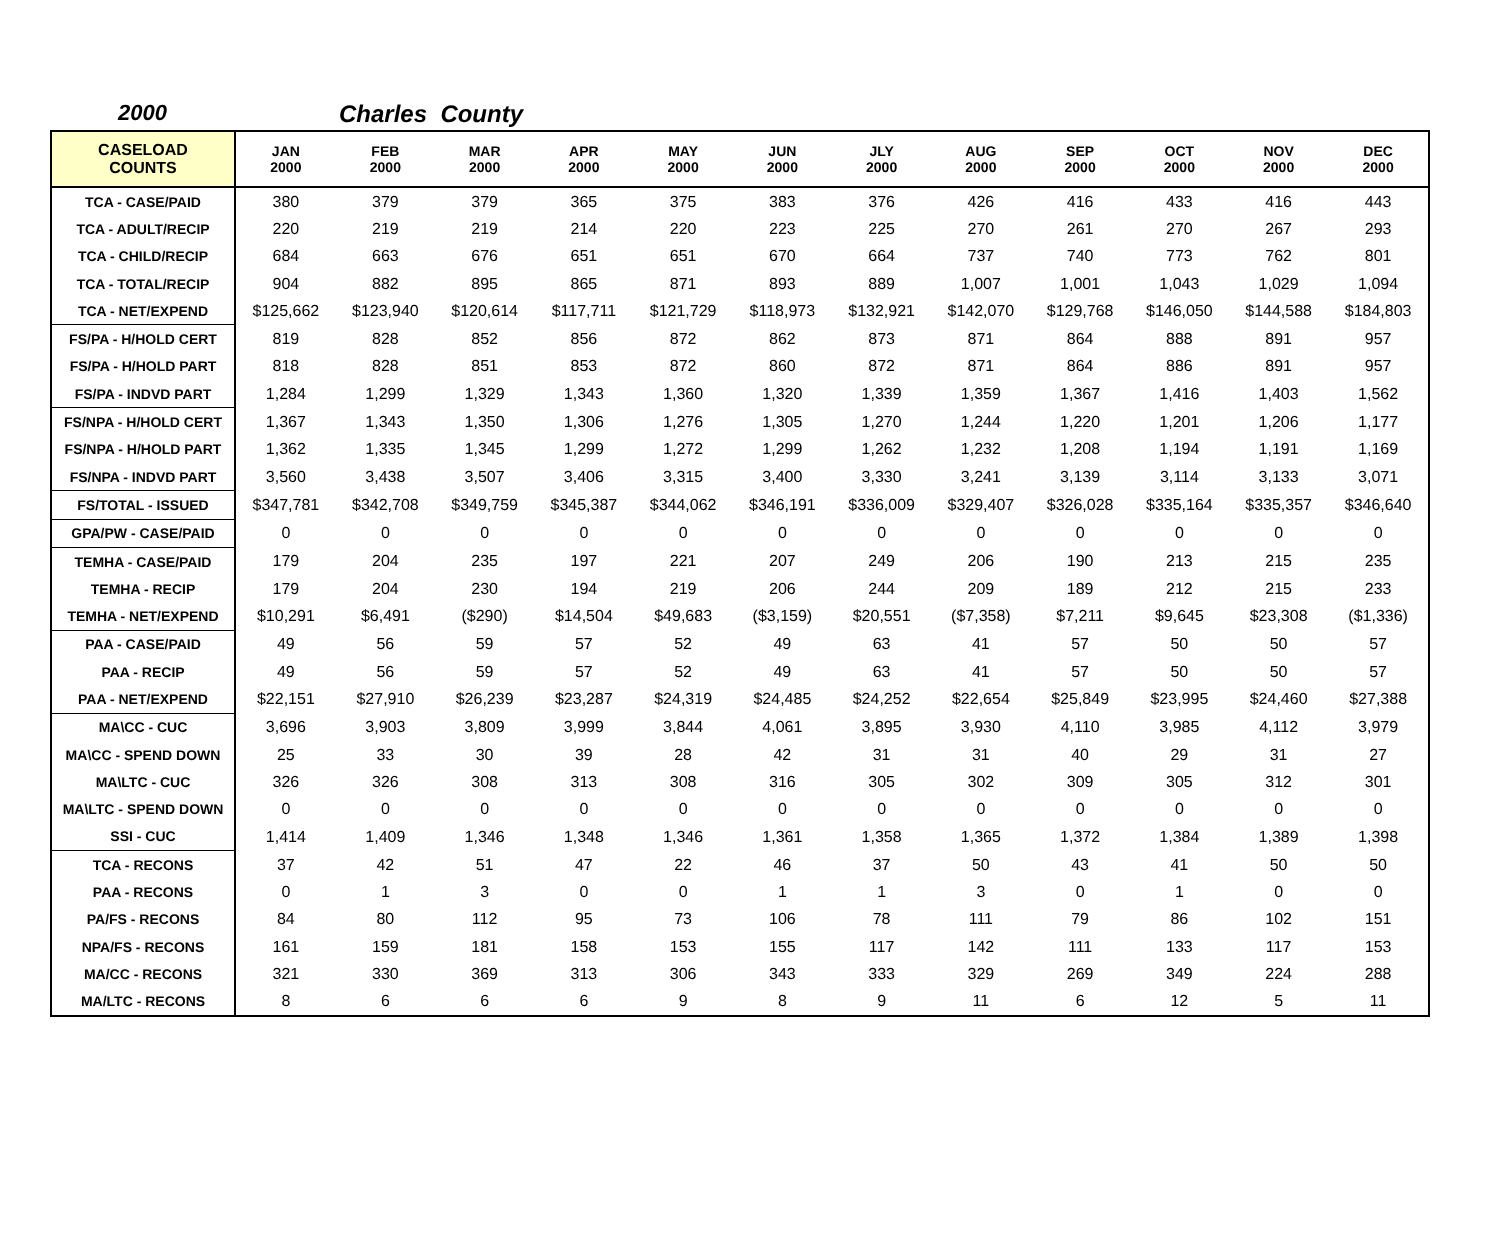2000 Charles County
| CASELOAD COUNTS | JAN 2000 | FEB 2000 | MAR 2000 | APR 2000 | MAY 2000 | JUN 2000 | JLY 2000 | AUG 2000 | SEP 2000 | OCT 2000 | NOV 2000 | DEC 2000 |
| --- | --- | --- | --- | --- | --- | --- | --- | --- | --- | --- | --- | --- |
| TCA - CASE/PAID | 380 | 379 | 379 | 365 | 375 | 383 | 376 | 426 | 416 | 433 | 416 | 443 |
| TCA - ADULT/RECIP | 220 | 219 | 219 | 214 | 220 | 223 | 225 | 270 | 261 | 270 | 267 | 293 |
| TCA - CHILD/RECIP | 684 | 663 | 676 | 651 | 651 | 670 | 664 | 737 | 740 | 773 | 762 | 801 |
| TCA - TOTAL/RECIP | 904 | 882 | 895 | 865 | 871 | 893 | 889 | 1,007 | 1,001 | 1,043 | 1,029 | 1,094 |
| TCA - NET/EXPEND | $125,662 | $123,940 | $120,614 | $117,711 | $121,729 | $118,973 | $132,921 | $142,070 | $129,768 | $146,050 | $144,588 | $184,803 |
| FS/PA - H/HOLD CERT | 819 | 828 | 852 | 856 | 872 | 862 | 873 | 871 | 864 | 888 | 891 | 957 |
| FS/PA - H/HOLD PART | 818 | 828 | 851 | 853 | 872 | 860 | 872 | 871 | 864 | 886 | 891 | 957 |
| FS/PA - INDVD PART | 1,284 | 1,299 | 1,329 | 1,343 | 1,360 | 1,320 | 1,339 | 1,359 | 1,367 | 1,416 | 1,403 | 1,562 |
| FS/NPA - H/HOLD CERT | 1,367 | 1,343 | 1,350 | 1,306 | 1,276 | 1,305 | 1,270 | 1,244 | 1,220 | 1,201 | 1,206 | 1,177 |
| FS/NPA - H/HOLD PART | 1,362 | 1,335 | 1,345 | 1,299 | 1,272 | 1,299 | 1,262 | 1,232 | 1,208 | 1,194 | 1,191 | 1,169 |
| FS/NPA - INDVD PART | 3,560 | 3,438 | 3,507 | 3,406 | 3,315 | 3,400 | 3,330 | 3,241 | 3,139 | 3,114 | 3,133 | 3,071 |
| FS/TOTAL - ISSUED | $347,781 | $342,708 | $349,759 | $345,387 | $344,062 | $346,191 | $336,009 | $329,407 | $326,028 | $335,164 | $335,357 | $346,640 |
| GPA/PW - CASE/PAID | 0 | 0 | 0 | 0 | 0 | 0 | 0 | 0 | 0 | 0 | 0 | 0 |
| TEMHA - CASE/PAID | 179 | 204 | 235 | 197 | 221 | 207 | 249 | 206 | 190 | 213 | 215 | 235 |
| TEMHA - RECIP | 179 | 204 | 230 | 194 | 219 | 206 | 244 | 209 | 189 | 212 | 215 | 233 |
| TEMHA - NET/EXPEND | $10,291 | $6,491 | ($290) | $14,504 | $49,683 | ($3,159) | $20,551 | ($7,358) | $7,211 | $9,645 | $23,308 | ($1,336) |
| PAA - CASE/PAID | 49 | 56 | 59 | 57 | 52 | 49 | 63 | 41 | 57 | 50 | 50 | 57 |
| PAA - RECIP | 49 | 56 | 59 | 57 | 52 | 49 | 63 | 41 | 57 | 50 | 50 | 57 |
| PAA - NET/EXPEND | $22,151 | $27,910 | $26,239 | $23,287 | $24,319 | $24,485 | $24,252 | $22,654 | $25,849 | $23,995 | $24,460 | $27,388 |
| MA\CC - CUC | 3,696 | 3,903 | 3,809 | 3,999 | 3,844 | 4,061 | 3,895 | 3,930 | 4,110 | 3,985 | 4,112 | 3,979 |
| MA\CC - SPEND DOWN | 25 | 33 | 30 | 39 | 28 | 42 | 31 | 31 | 40 | 29 | 31 | 27 |
| MA\LTC - CUC | 326 | 326 | 308 | 313 | 308 | 316 | 305 | 302 | 309 | 305 | 312 | 301 |
| MA\LTC - SPEND DOWN | 0 | 0 | 0 | 0 | 0 | 0 | 0 | 0 | 0 | 0 | 0 | 0 |
| SSI - CUC | 1,414 | 1,409 | 1,346 | 1,348 | 1,346 | 1,361 | 1,358 | 1,365 | 1,372 | 1,384 | 1,389 | 1,398 |
| TCA - RECONS | 37 | 42 | 51 | 47 | 22 | 46 | 37 | 50 | 43 | 41 | 50 | 50 |
| PAA - RECONS | 0 | 1 | 3 | 0 | 0 | 1 | 1 | 3 | 0 | 1 | 0 | 0 |
| PA/FS - RECONS | 84 | 80 | 112 | 95 | 73 | 106 | 78 | 111 | 79 | 86 | 102 | 151 |
| NPA/FS - RECONS | 161 | 159 | 181 | 158 | 153 | 155 | 117 | 142 | 111 | 133 | 117 | 153 |
| MA/CC - RECONS | 321 | 330 | 369 | 313 | 306 | 343 | 333 | 329 | 269 | 349 | 224 | 288 |
| MA/LTC - RECONS | 8 | 6 | 6 | 6 | 9 | 8 | 9 | 11 | 6 | 12 | 5 | 11 |